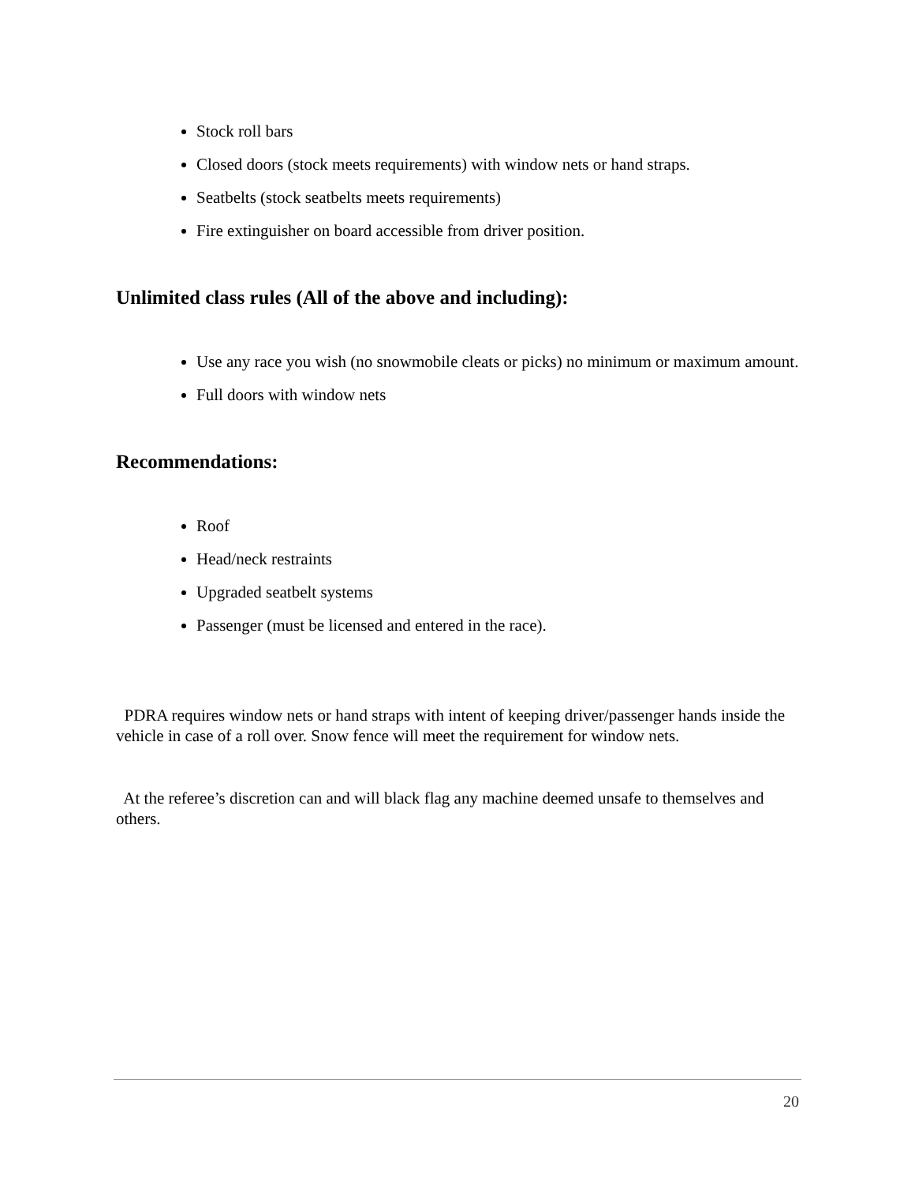Stock roll bars
Closed doors (stock meets requirements) with window nets or hand straps.
Seatbelts (stock seatbelts meets requirements)
Fire extinguisher on board accessible from driver position.
Unlimited class rules (All of the above and including):
Use any race you wish (no snowmobile cleats or picks) no minimum or maximum amount.
Full doors with window nets
Recommendations:
Roof
Head/neck restraints
Upgraded seatbelt systems
Passenger (must be licensed and entered in the race).
PDRA requires window nets or hand straps with intent of keeping driver/passenger hands inside the vehicle in case of a roll over. Snow fence will meet the requirement for window nets.
At the referee’s discretion can and will black flag any machine deemed unsafe to themselves and others.
20